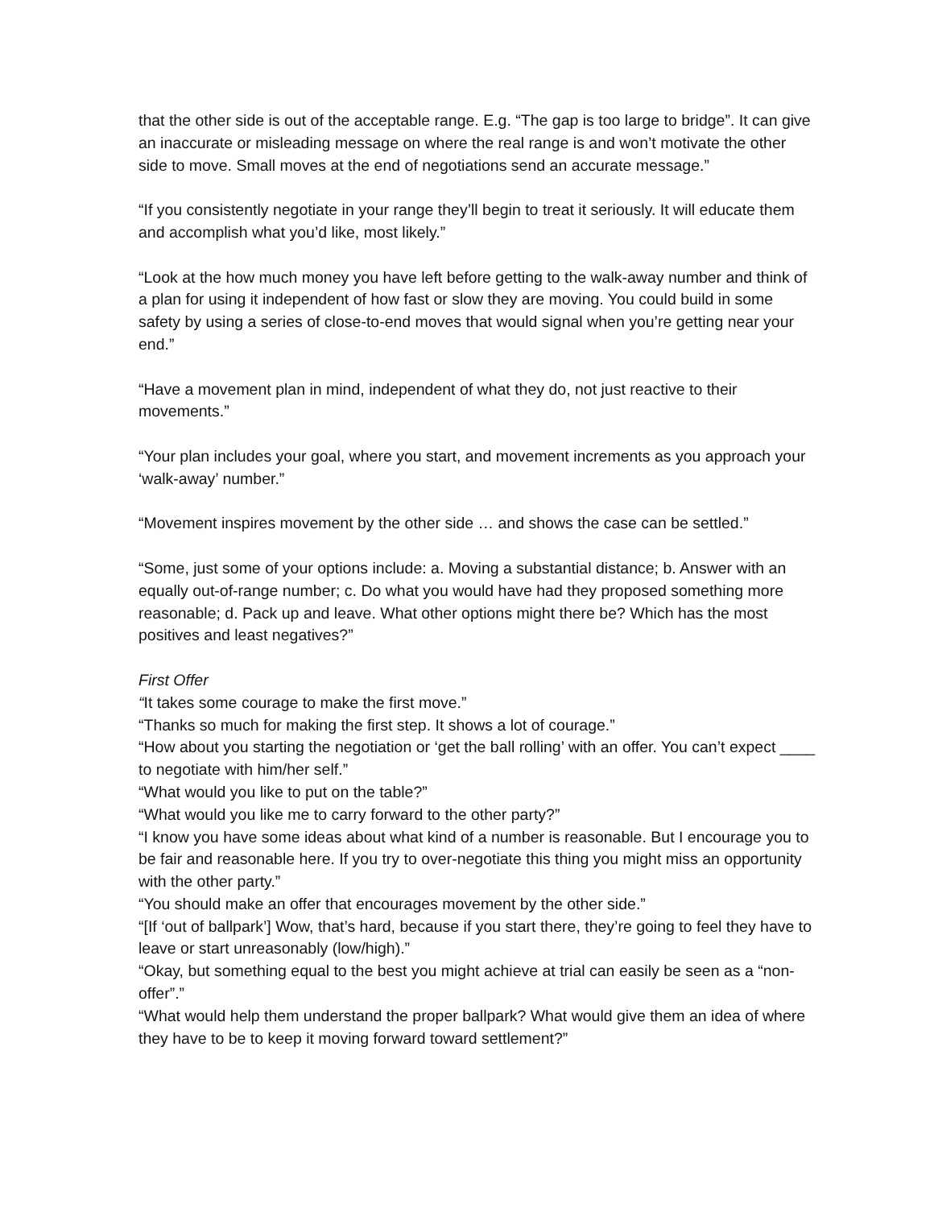that the other side is out of the acceptable range. E.g. “The gap is too large to bridge”. It can give an inaccurate or misleading message on where the real range is and won’t motivate the other side to move. Small moves at the end of negotiations send an accurate message.”
“If you consistently negotiate in your range they’ll begin to treat it seriously. It will educate them and accomplish what you’d like, most likely.”
“Look at the how much money you have left before getting to the walk-away number and think of a plan for using it independent of how fast or slow they are moving. You could build in some safety by using a series of close-to-end moves that would signal when you’re getting near your end.”
“Have a movement plan in mind, independent of what they do, not just reactive to their movements.”
“Your plan includes your goal, where you start, and movement increments as you approach your ‘walk-away’ number.”
“Movement inspires movement by the other side … and shows the case can be settled.”
“Some, just some of your options include: a. Moving a substantial distance; b. Answer with an equally out-of-range number; c. Do what you would have had they proposed something more reasonable; d. Pack up and leave. What other options might there be? Which has the most positives and least negatives?”
First Offer
“It takes some courage to make the first move.”
“Thanks so much for making the first step. It shows a lot of courage.”
“How about you starting the negotiation or ‘get the ball rolling’ with an offer. You can’t expect ____ to negotiate with him/her self.”
“What would you like to put on the table?”
“What would you like me to carry forward to the other party?”
“I know you have some ideas about what kind of a number is reasonable. But I encourage you to be fair and reasonable here. If you try to over-negotiate this thing you might miss an opportunity with the other party.”
“You should make an offer that encourages movement by the other side.”
“[If ‘out of ballpark’] Wow, that’s hard, because if you start there, they’re going to feel they have to leave or start unreasonably (low/high).”
“Okay, but something equal to the best you might achieve at trial can easily be seen as a “non-offer”.”
“What would help them understand the proper ballpark? What would give them an idea of where they have to be to keep it moving forward toward settlement?”